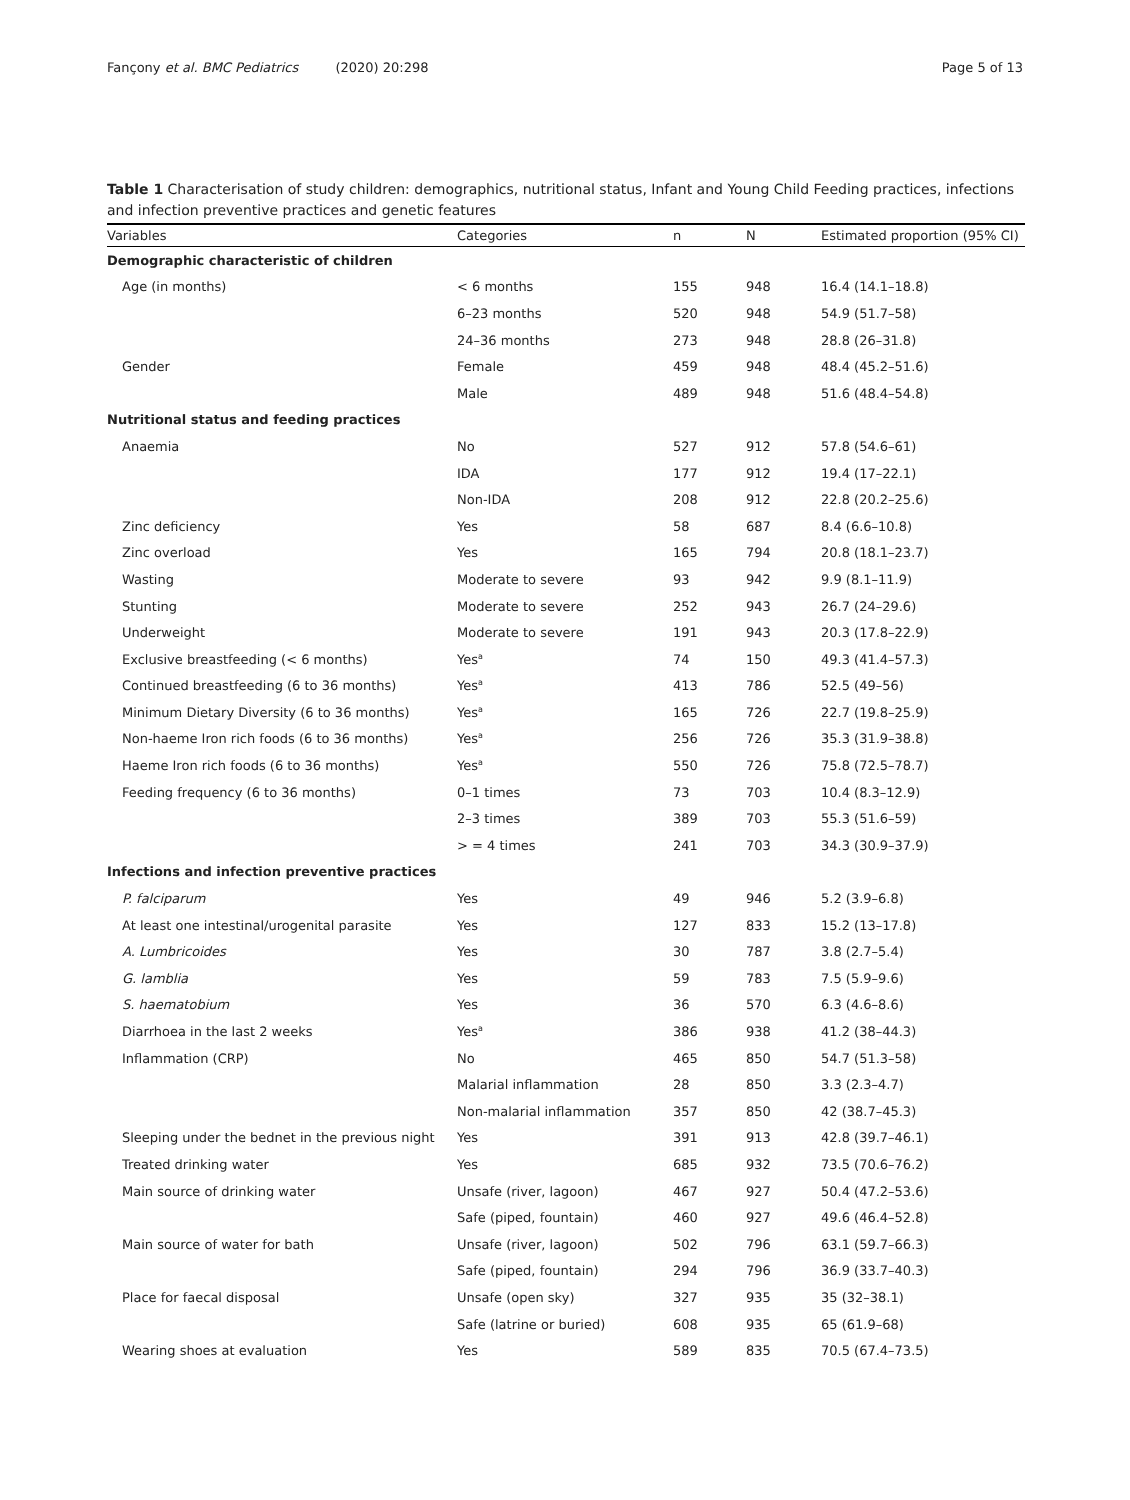Fançony et al. BMC Pediatrics (2020) 20:298 Page 5 of 13
Table 1 Characterisation of study children: demographics, nutritional status, Infant and Young Child Feeding practices, infections and infection preventive practices and genetic features
| Variables | Categories | n | N | Estimated proportion (95% CI) |
| --- | --- | --- | --- | --- |
| Demographic characteristic of children | | | | |
| Age (in months) | < 6 months | 155 | 948 | 16.4 (14.1–18.8) |
| | 6–23 months | 520 | 948 | 54.9 (51.7–58) |
| | 24–36 months | 273 | 948 | 28.8 (26–31.8) |
| Gender | Female | 459 | 948 | 48.4 (45.2–51.6) |
| | Male | 489 | 948 | 51.6 (48.4–54.8) |
| Nutritional status and feeding practices | | | | |
| Anaemia | No | 527 | 912 | 57.8 (54.6–61) |
| | IDA | 177 | 912 | 19.4 (17–22.1) |
| | Non-IDA | 208 | 912 | 22.8 (20.2–25.6) |
| Zinc deficiency | Yes | 58 | 687 | 8.4 (6.6–10.8) |
| Zinc overload | Yes | 165 | 794 | 20.8 (18.1–23.7) |
| Wasting | Moderate to severe | 93 | 942 | 9.9 (8.1–11.9) |
| Stunting | Moderate to severe | 252 | 943 | 26.7 (24–29.6) |
| Underweight | Moderate to severe | 191 | 943 | 20.3 (17.8–22.9) |
| Exclusive breastfeeding (< 6 months) | Yes<sup>a</sup> | 74 | 150 | 49.3 (41.4–57.3) |
| Continued breastfeeding (6 to 36 months) | Yes<sup>a</sup> | 413 | 786 | 52.5 (49–56) |
| Minimum Dietary Diversity (6 to 36 months) | Yes<sup>a</sup> | 165 | 726 | 22.7 (19.8–25.9) |
| Non-haeme Iron rich foods (6 to 36 months) | Yes<sup>a</sup> | 256 | 726 | 35.3 (31.9–38.8) |
| Haeme Iron rich foods (6 to 36 months) | Yes<sup>a</sup> | 550 | 726 | 75.8 (72.5–78.7) |
| Feeding frequency (6 to 36 months) | 0–1 times | 73 | 703 | 10.4 (8.3–12.9) |
| | 2–3 times | 389 | 703 | 55.3 (51.6–59) |
| | > = 4 times | 241 | 703 | 34.3 (30.9–37.9) |
| Infections and infection preventive practices | | | | |
| P. falciparum | Yes | 49 | 946 | 5.2 (3.9–6.8) |
| At least one intestinal/urogenital parasite | Yes | 127 | 833 | 15.2 (13–17.8) |
| A. Lumbricoides | Yes | 30 | 787 | 3.8 (2.7–5.4) |
| G. lamblia | Yes | 59 | 783 | 7.5 (5.9–9.6) |
| S. haematobium | Yes | 36 | 570 | 6.3 (4.6–8.6) |
| Diarrhoea in the last 2 weeks | Yes<sup>a</sup> | 386 | 938 | 41.2 (38–44.3) |
| Inflammation (CRP) | No | 465 | 850 | 54.7 (51.3–58) |
| | Malarial inflammation | 28 | 850 | 3.3 (2.3–4.7) |
| | Non-malarial inflammation | 357 | 850 | 42 (38.7–45.3) |
| Sleeping under the bednet in the previous night | Yes | 391 | 913 | 42.8 (39.7–46.1) |
| Treated drinking water | Yes | 685 | 932 | 73.5 (70.6–76.2) |
| Main source of drinking water | Unsafe (river, lagoon) | 467 | 927 | 50.4 (47.2–53.6) |
| | Safe (piped, fountain) | 460 | 927 | 49.6 (46.4–52.8) |
| Main source of water for bath | Unsafe (river, lagoon) | 502 | 796 | 63.1 (59.7–66.3) |
| | Safe (piped, fountain) | 294 | 796 | 36.9 (33.7–40.3) |
| Place for faecal disposal | Unsafe (open sky) | 327 | 935 | 35 (32–38.1) |
| | Safe (latrine or buried) | 608 | 935 | 65 (61.9–68) |
| Wearing shoes at evaluation | Yes | 589 | 835 | 70.5 (67.4–73.5) |